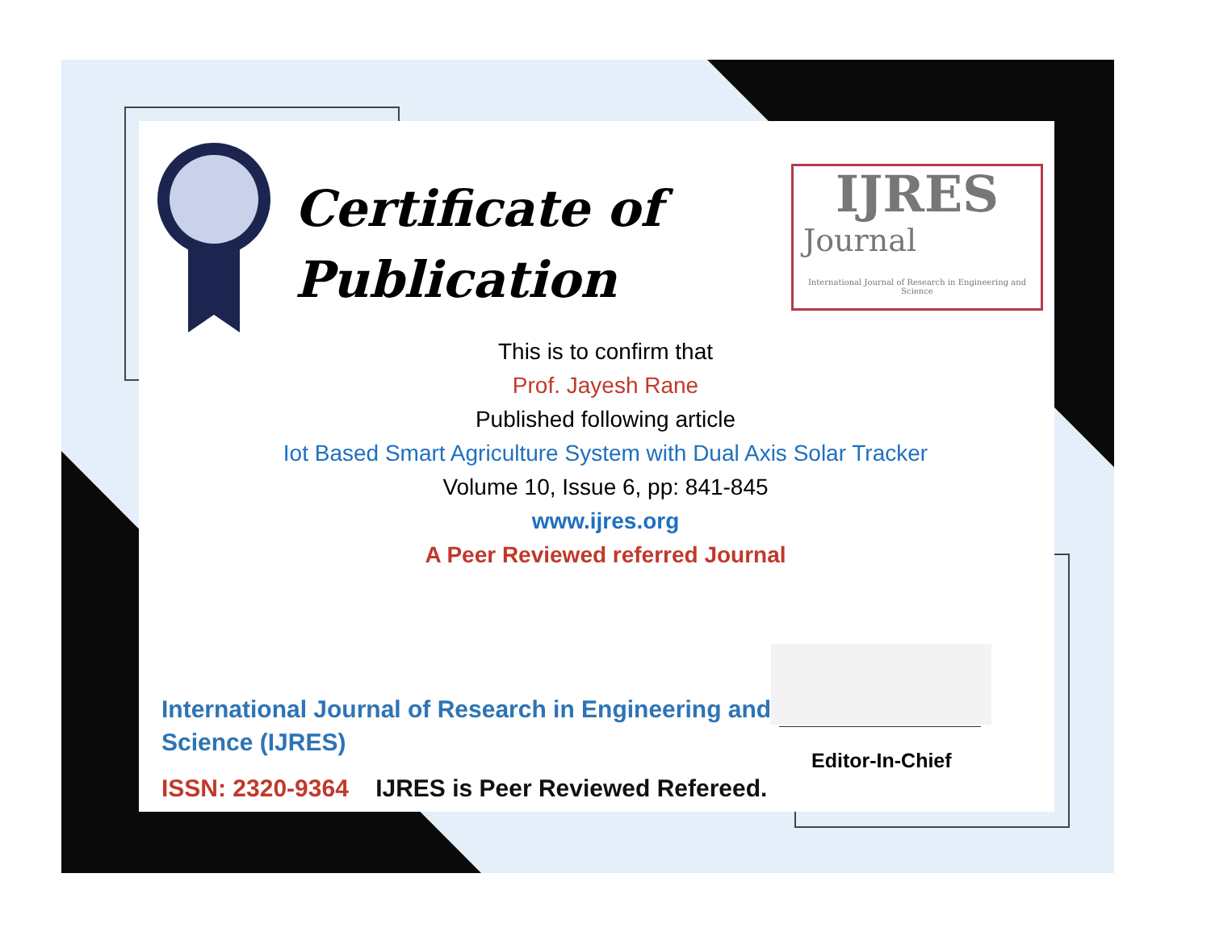Certificate of
Publication
IJRES
Journal
International Journal of Research in Engineering and Science
This is to confirm that
Prof. Jayesh Rane
Published following article
Iot Based Smart Agriculture System with Dual Axis Solar Tracker
Volume 10, Issue 6, pp: 841-845
www.ijres.org
A Peer Reviewed referred Journal
Editor-In-Chief
International Journal of Research in Engineering and
Science (IJRES)
ISSN: 2320-9364 IJRES is Peer Reviewed Refereed.